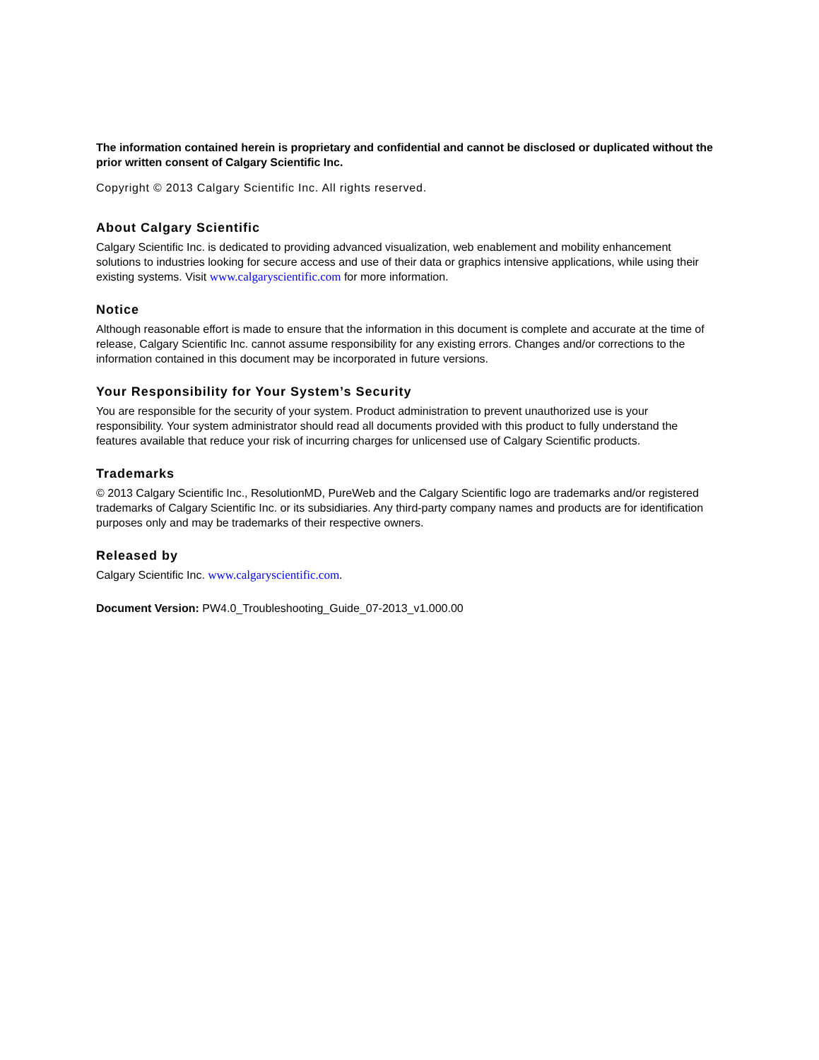The information contained herein is proprietary and confidential and cannot be disclosed or duplicated without the prior written consent of Calgary Scientific Inc.
Copyright © 2013 Calgary Scientific Inc. All rights reserved.
About Calgary Scientific
Calgary Scientific Inc. is dedicated to providing advanced visualization, web enablement and mobility enhancement solutions to industries looking for secure access and use of their data or graphics intensive applications, while using their existing systems. Visit www.calgaryscientific.com for more information.
Notice
Although reasonable effort is made to ensure that the information in this document is complete and accurate at the time of release, Calgary Scientific Inc. cannot assume responsibility for any existing errors. Changes and/or corrections to the information contained in this document may be incorporated in future versions.
Your Responsibility for Your System’s Security
You are responsible for the security of your system. Product administration to prevent unauthorized use is your responsibility. Your system administrator should read all documents provided with this product to fully understand the features available that reduce your risk of incurring charges for unlicensed use of Calgary Scientific products.
Trademarks
© 2013 Calgary Scientific Inc., ResolutionMD, PureWeb and the Calgary Scientific logo are trademarks and/or registered trademarks of Calgary Scientific Inc. or its subsidiaries. Any third-party company names and products are for identification purposes only and may be trademarks of their respective owners.
Released by
Calgary Scientific Inc. www.calgaryscientific.com.
Document Version: PW4.0_Troubleshooting_Guide_07-2013_v1.000.00